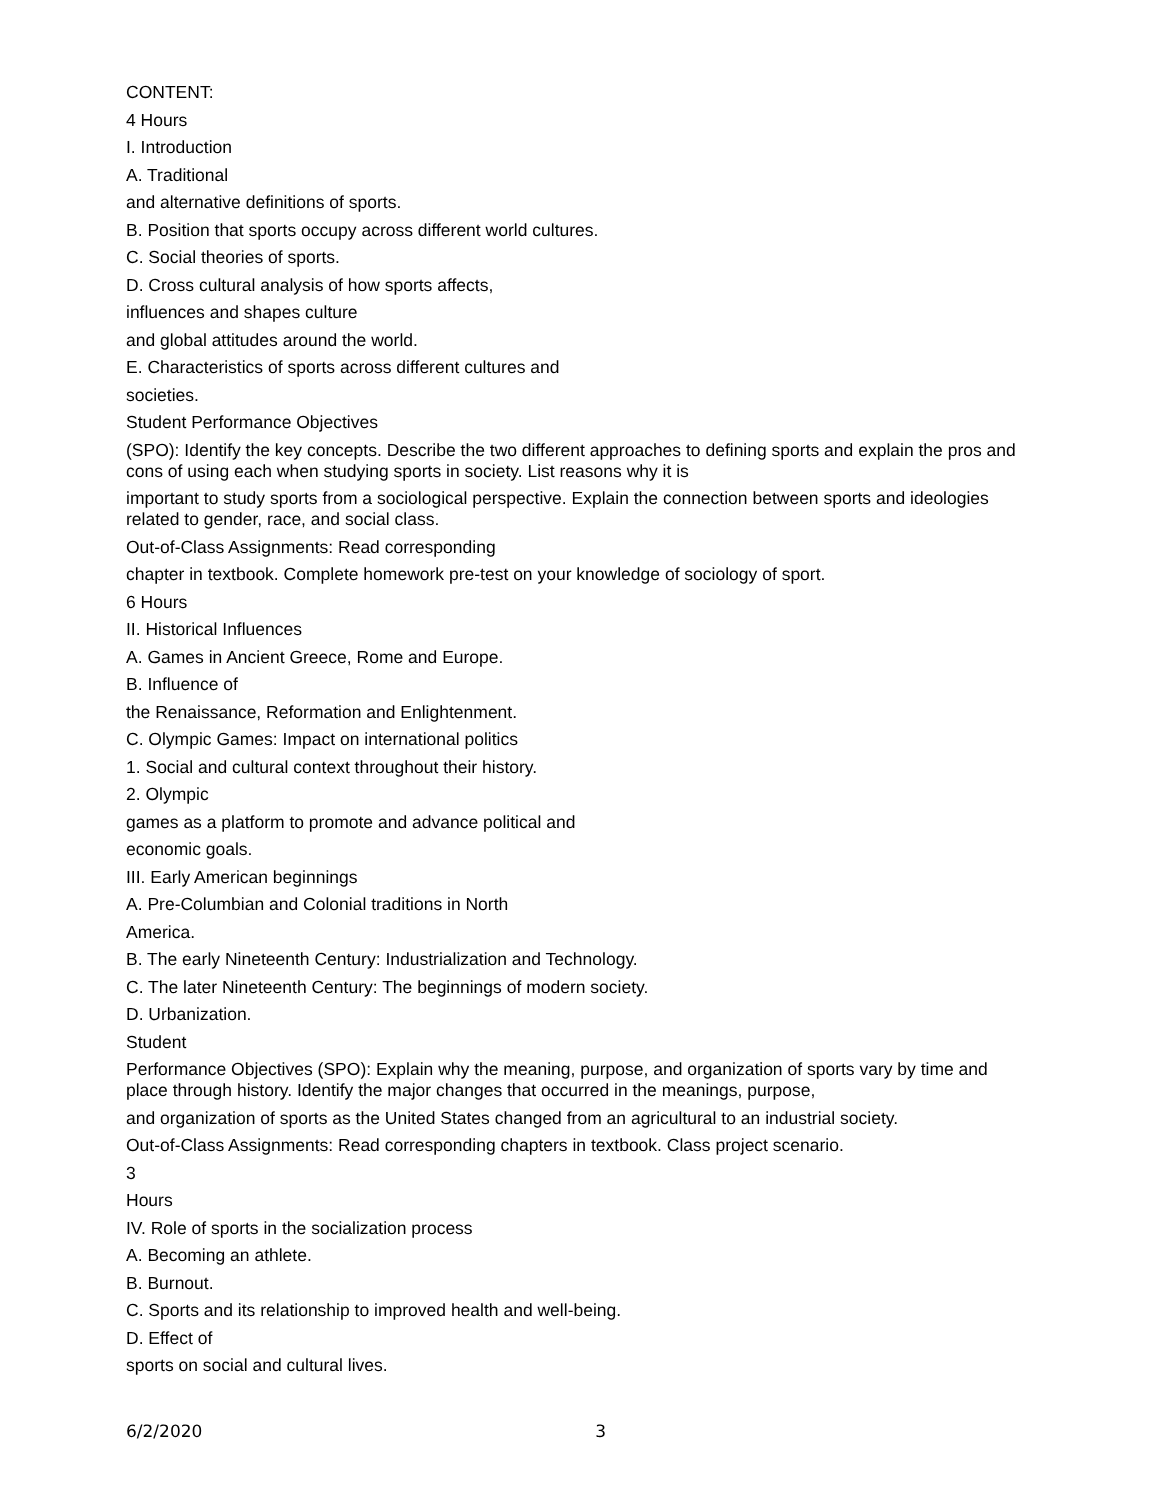CONTENT:
4 Hours
I. Introduction
A. Traditional
and alternative definitions of sports.
B. Position that sports occupy across different world cultures.
C. Social theories of sports.
D. Cross cultural analysis of how sports affects,
influences and shapes culture
and global attitudes around the world.
E. Characteristics of sports across different cultures and
societies.
Student Performance Objectives
(SPO): Identify the key concepts. Describe the two different approaches to defining sports and explain the pros and cons of using each when studying sports in society. List reasons why it is
important to study sports from a sociological perspective. Explain the connection between sports and ideologies related to gender, race, and social class.
Out-of-Class Assignments: Read corresponding
chapter in textbook. Complete homework pre-test on your knowledge of sociology of sport.
6 Hours
II. Historical Influences
A. Games in Ancient Greece, Rome and Europe.
B. Influence of
the Renaissance, Reformation and Enlightenment.
C. Olympic Games: Impact on international politics
1. Social and cultural context throughout their history.
2. Olympic
games as a platform to promote and advance political and
economic goals.
III. Early American beginnings
A. Pre-Columbian and Colonial traditions in North
America.
B. The early Nineteenth Century: Industrialization and Technology.
C. The later Nineteenth Century: The beginnings of modern society.
D. Urbanization.
Student
Performance Objectives (SPO): Explain why the meaning, purpose, and organization of sports vary by time and place through history. Identify the major changes that occurred in the meanings, purpose,
and organization of sports as the United States changed from an agricultural to an industrial society.
Out-of-Class Assignments: Read corresponding chapters in textbook. Class project scenario.
3
Hours
IV. Role of sports in the socialization process
A. Becoming an athlete.
B. Burnout.
C. Sports and its relationship to improved health and well-being.
D. Effect of
sports on social and cultural lives.
6/2/2020 3